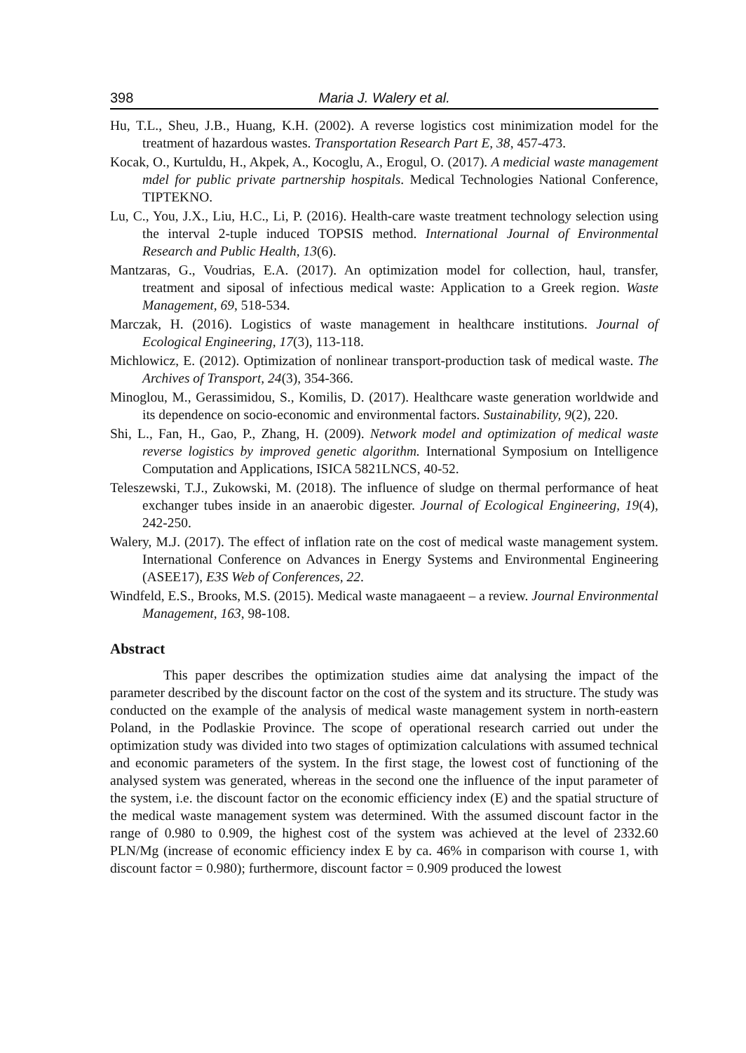398 Maria J. Walery et al.
Hu, T.L., Sheu, J.B., Huang, K.H. (2002). A reverse logistics cost minimization model for the treatment of hazardous wastes. Transportation Research Part E, 38, 457-473.
Kocak, O., Kurtuldu, H., Akpek, A., Kocoglu, A., Erogul, O. (2017). A medicial waste management mdel for public private partnership hospitals. Medical Technologies National Conference, TIPTEKNO.
Lu, C., You, J.X., Liu, H.C., Li, P. (2016). Health-care waste treatment technology selection using the interval 2-tuple induced TOPSIS method. International Journal of Environmental Research and Public Health, 13(6).
Mantzaras, G., Voudrias, E.A. (2017). An optimization model for collection, haul, transfer, treatment and siposal of infectious medical waste: Application to a Greek region. Waste Management, 69, 518-534.
Marczak, H. (2016). Logistics of waste management in healthcare institutions. Journal of Ecological Engineering, 17(3), 113-118.
Michlowicz, E. (2012). Optimization of nonlinear transport-production task of medical waste. The Archives of Transport, 24(3), 354-366.
Minoglou, M., Gerassimidou, S., Komilis, D. (2017). Healthcare waste generation worldwide and its dependence on socio-economic and environmental factors. Sustainability, 9(2), 220.
Shi, L., Fan, H., Gao, P., Zhang, H. (2009). Network model and optimization of medical waste reverse logistics by improved genetic algorithm. International Symposium on Intelligence Computation and Applications, ISICA 5821LNCS, 40-52.
Teleszewski, T.J., Zukowski, M. (2018). The influence of sludge on thermal performance of heat exchanger tubes inside in an anaerobic digester. Journal of Ecological Engineering, 19(4), 242-250.
Walery, M.J. (2017). The effect of inflation rate on the cost of medical waste management system. International Conference on Advances in Energy Systems and Environmental Engineering (ASEE17), E3S Web of Conferences, 22.
Windfeld, E.S., Brooks, M.S. (2015). Medical waste managaeent – a review. Journal Environmental Management, 163, 98-108.
Abstract
This paper describes the optimization studies aime dat analysing the impact of the parameter described by the discount factor on the cost of the system and its structure. The study was conducted on the example of the analysis of medical waste management system in north-eastern Poland, in the Podlaskie Province. The scope of operational research carried out under the optimization study was divided into two stages of optimization calculations with assumed technical and economic parameters of the system. In the first stage, the lowest cost of functioning of the analysed system was generated, whereas in the second one the influence of the input parameter of the system, i.e. the discount factor on the economic efficiency index (E) and the spatial structure of the medical waste management system was determined. With the assumed discount factor in the range of 0.980 to 0.909, the highest cost of the system was achieved at the level of 2332.60 PLN/Mg (increase of economic efficiency index E by ca. 46% in comparison with course 1, with discount factor = 0.980); furthermore, discount factor = 0.909 produced the lowest